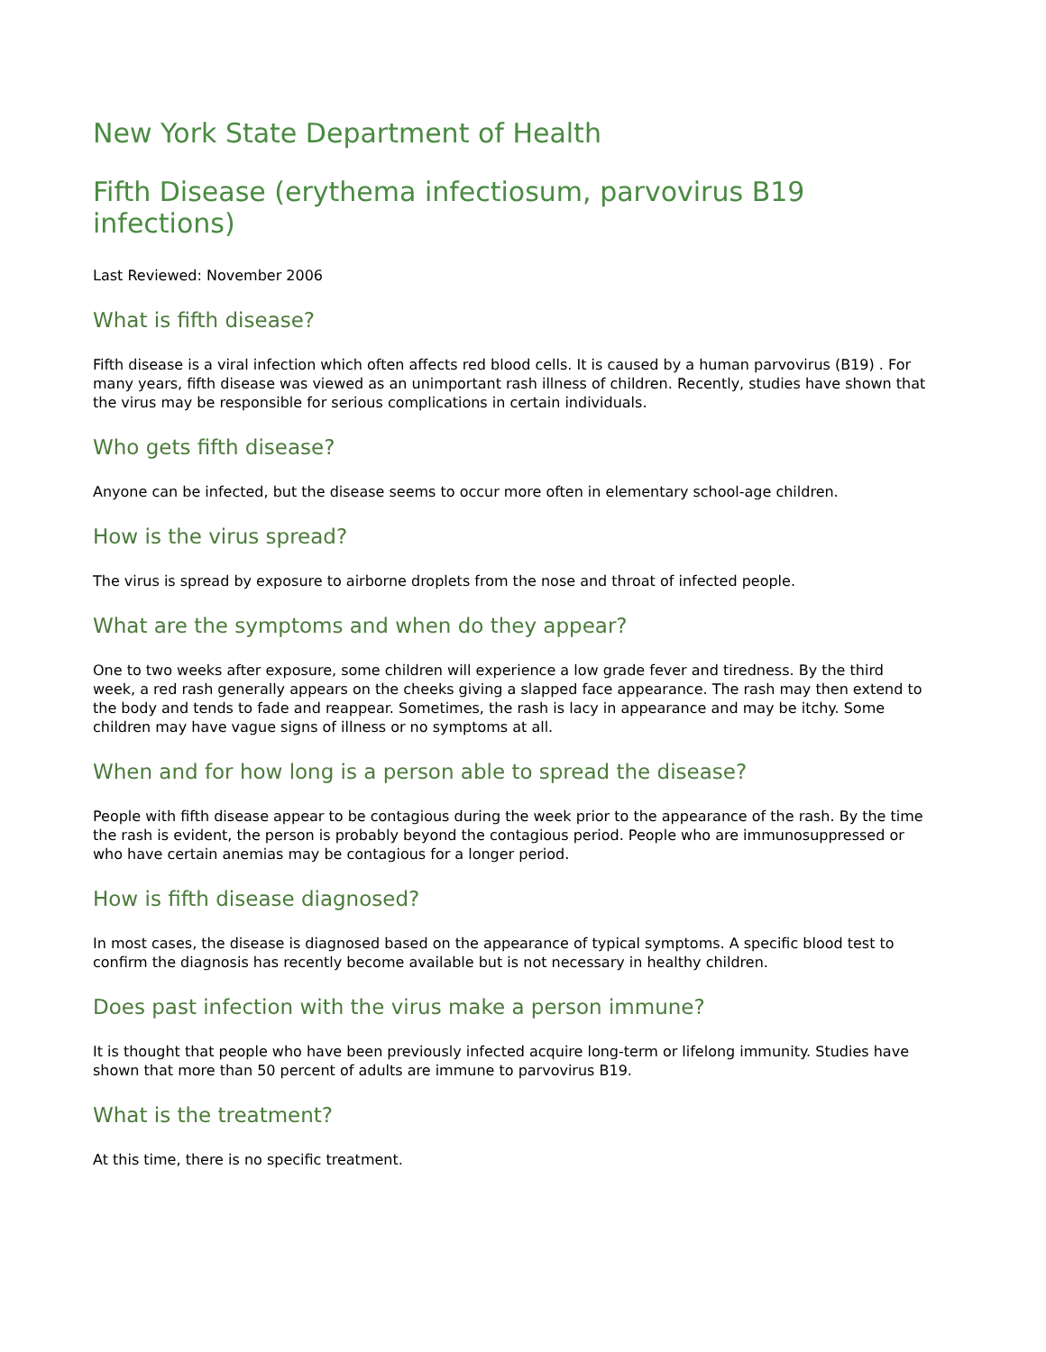New York State Department of Health
Fifth Disease (erythema infectiosum, parvovirus B19 infections)
Last Reviewed: November 2006
What is fifth disease?
Fifth disease is a viral infection which often affects red blood cells. It is caused by a human parvovirus (B19) . For many years, fifth disease was viewed as an unimportant rash illness of children. Recently, studies have shown that the virus may be responsible for serious complications in certain individuals.
Who gets fifth disease?
Anyone can be infected, but the disease seems to occur more often in elementary school-age children.
How is the virus spread?
The virus is spread by exposure to airborne droplets from the nose and throat of infected people.
What are the symptoms and when do they appear?
One to two weeks after exposure, some children will experience a low grade fever and tiredness. By the third week, a red rash generally appears on the cheeks giving a slapped face appearance. The rash may then extend to the body and tends to fade and reappear. Sometimes, the rash is lacy in appearance and may be itchy. Some children may have vague signs of illness or no symptoms at all.
When and for how long is a person able to spread the disease?
People with fifth disease appear to be contagious during the week prior to the appearance of the rash. By the time the rash is evident, the person is probably beyond the contagious period. People who are immunosuppressed or who have certain anemias may be contagious for a longer period.
How is fifth disease diagnosed?
In most cases, the disease is diagnosed based on the appearance of typical symptoms. A specific blood test to confirm the diagnosis has recently become available but is not necessary in healthy children.
Does past infection with the virus make a person immune?
It is thought that people who have been previously infected acquire long-term or lifelong immunity. Studies have shown that more than 50 percent of adults are immune to parvovirus B19.
What is the treatment?
At this time, there is no specific treatment.